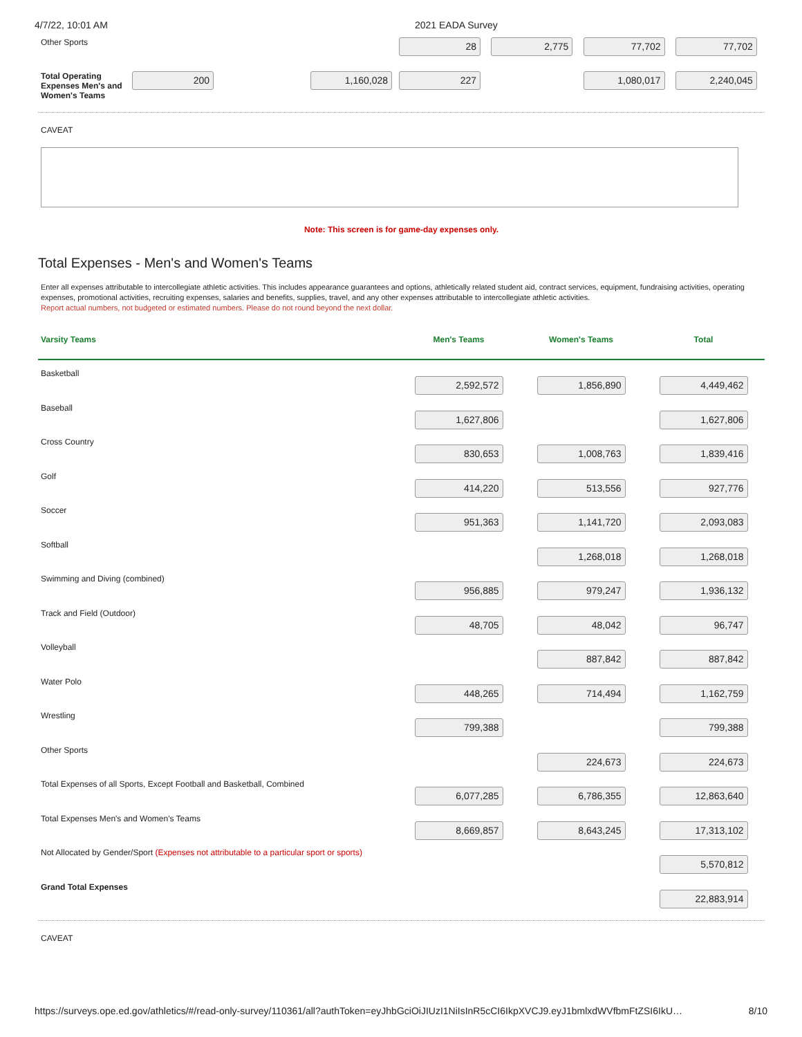4/7/22, 10:01 AM 2021 EADA Survey
| Other Sports | | | 28 | 2,775 | 77,702 | 77,702 |
| Total Operating Expenses Men's and Women's Teams | 200 | 1,160,028 | 227 | | 1,080,017 | 2,240,045 |
CAVEAT
Note: This screen is for game-day expenses only.
Total Expenses - Men's and Women's Teams
Enter all expenses attributable to intercollegiate athletic activities. This includes appearance guarantees and options, athletically related student aid, contract services, equipment, fundraising activities, operating expenses, promotional activities, recruiting expenses, salaries and benefits, supplies, travel, and any other expenses attributable to intercollegiate athletic activities.
Report actual numbers, not budgeted or estimated numbers. Please do not round beyond the next dollar.
| Varsity Teams | Men's Teams | Women's Teams | Total |
| --- | --- | --- | --- |
| Basketball | 2,592,572 | 1,856,890 | 4,449,462 |
| Baseball | 1,627,806 | | 1,627,806 |
| Cross Country | 830,653 | 1,008,763 | 1,839,416 |
| Golf | 414,220 | 513,556 | 927,776 |
| Soccer | 951,363 | 1,141,720 | 2,093,083 |
| Softball | | 1,268,018 | 1,268,018 |
| Swimming and Diving (combined) | 956,885 | 979,247 | 1,936,132 |
| Track and Field (Outdoor) | 48,705 | 48,042 | 96,747 |
| Volleyball | | 887,842 | 887,842 |
| Water Polo | 448,265 | 714,494 | 1,162,759 |
| Wrestling | 799,388 | | 799,388 |
| Other Sports | | 224,673 | 224,673 |
| Total Expenses of all Sports, Except Football and Basketball, Combined | 6,077,285 | 6,786,355 | 12,863,640 |
| Total Expenses Men's and Women's Teams | 8,669,857 | 8,643,245 | 17,313,102 |
| Not Allocated by Gender/Sport (Expenses not attributable to a particular sport or sports) | | | 5,570,812 |
| Grand Total Expenses | | | 22,883,914 |
CAVEAT
https://surveys.ope.ed.gov/athletics/#/read-only-survey/110361/all?authToken=eyJhbGciOiJIUzI1NiIsInR5cCI6IkpXVCJ9.eyJ1bmlxdWVfbmFtZSI6IkU… 8/10